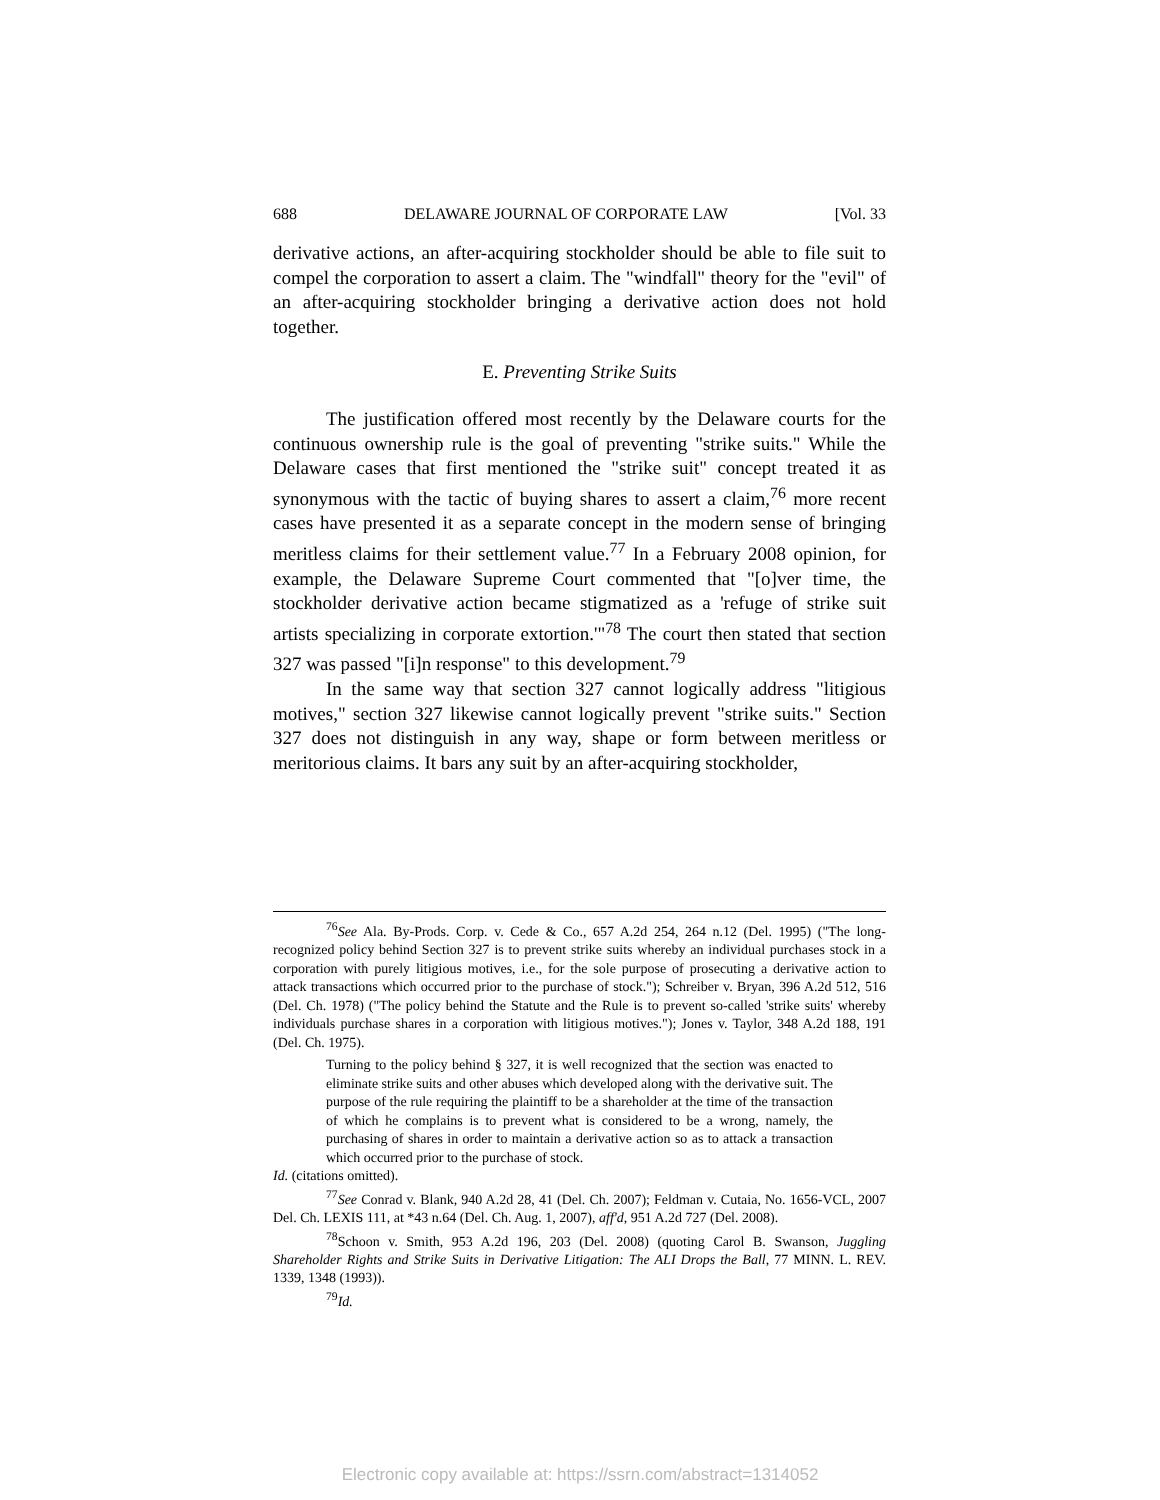688 DELAWARE JOURNAL OF CORPORATE LAW [Vol. 33
derivative actions, an after-acquiring stockholder should be able to file suit to compel the corporation to assert a claim. The "windfall" theory for the "evil" of an after-acquiring stockholder bringing a derivative action does not hold together.
E. Preventing Strike Suits
The justification offered most recently by the Delaware courts for the continuous ownership rule is the goal of preventing "strike suits." While the Delaware cases that first mentioned the "strike suit" concept treated it as synonymous with the tactic of buying shares to assert a claim,<sup>76</sup> more recent cases have presented it as a separate concept in the modern sense of bringing meritless claims for their settlement value.<sup>77</sup> In a February 2008 opinion, for example, the Delaware Supreme Court commented that "[o]ver time, the stockholder derivative action became stigmatized as a 'refuge of strike suit artists specializing in corporate extortion.'"<sup>78</sup> The court then stated that section 327 was passed "[i]n response" to this development.<sup>79</sup>
In the same way that section 327 cannot logically address "litigious motives," section 327 likewise cannot logically prevent "strike suits." Section 327 does not distinguish in any way, shape or form between meritless or meritorious claims. It bars any suit by an after-acquiring stockholder,
<sup>76</sup> See Ala. By-Prods. Corp. v. Cede & Co., 657 A.2d 254, 264 n.12 (Del. 1995) ("The long-recognized policy behind Section 327 is to prevent strike suits whereby an individual purchases stock in a corporation with purely litigious motives, i.e., for the sole purpose of prosecuting a derivative action to attack transactions which occurred prior to the purchase of stock."); Schreiber v. Bryan, 396 A.2d 512, 516 (Del. Ch. 1978) ("The policy behind the Statute and the Rule is to prevent so-called 'strike suits' whereby individuals purchase shares in a corporation with litigious motives."); Jones v. Taylor, 348 A.2d 188, 191 (Del. Ch. 1975).
Turning to the policy behind § 327, it is well recognized that the section was enacted to eliminate strike suits and other abuses which developed along with the derivative suit. The purpose of the rule requiring the plaintiff to be a shareholder at the time of the transaction of which he complains is to prevent what is considered to be a wrong, namely, the purchasing of shares in order to maintain a derivative action so as to attack a transaction which occurred prior to the purchase of stock.
Id. (citations omitted).
<sup>77</sup> See Conrad v. Blank, 940 A.2d 28, 41 (Del. Ch. 2007); Feldman v. Cutaia, No. 1656-VCL, 2007 Del. Ch. LEXIS 111, at *43 n.64 (Del. Ch. Aug. 1, 2007), aff'd, 951 A.2d 727 (Del. 2008).
<sup>78</sup> Schoon v. Smith, 953 A.2d 196, 203 (Del. 2008) (quoting Carol B. Swanson, Juggling Shareholder Rights and Strike Suits in Derivative Litigation: The ALI Drops the Ball, 77 MINN. L. REV. 1339, 1348 (1993)).
<sup>79</sup> Id.
Electronic copy available at: https://ssrn.com/abstract=1314052